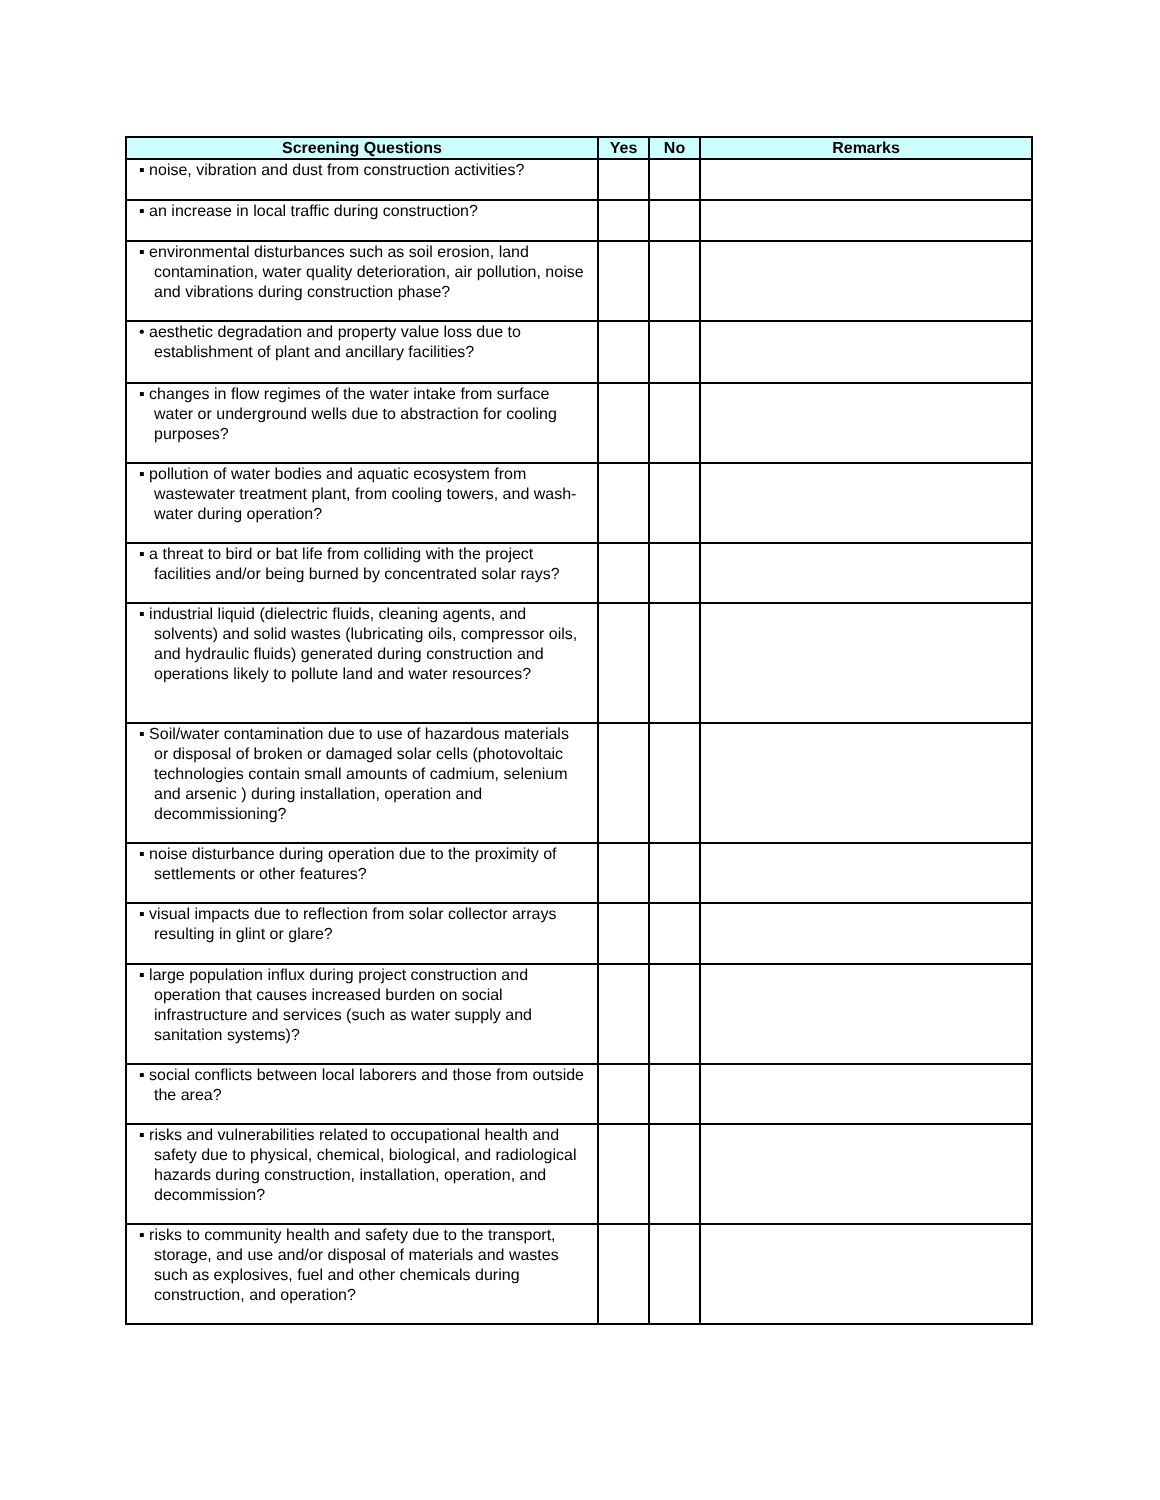| Screening Questions | Yes | No | Remarks |
| --- | --- | --- | --- |
| ▪ noise, vibration and dust from construction activities? | | | |
| ▪ an increase in local traffic during construction? | | | |
| ▪ environmental disturbances such as soil erosion, land contamination, water quality deterioration, air pollution, noise and vibrations during construction phase? | | | |
| • aesthetic degradation and property value loss due to establishment of plant and ancillary facilities? | | | |
| ▪ changes in flow regimes of the water intake from surface water or underground wells due to abstraction for cooling purposes? | | | |
| ▪ pollution of water bodies and aquatic ecosystem from wastewater treatment plant, from cooling towers, and wash-water during operation? | | | |
| ▪ a threat to bird or bat life from colliding with the project facilities and/or being burned by concentrated solar rays? | | | |
| ▪ industrial liquid (dielectric fluids, cleaning agents, and solvents) and solid wastes (lubricating oils, compressor oils, and hydraulic fluids) generated during construction and operations likely to pollute land and water resources? | | | |
| ▪ Soil/water contamination due to use of hazardous materials or disposal of broken or damaged solar cells (photovoltaic technologies contain small amounts of cadmium, selenium and arsenic ) during installation, operation and decommissioning? | | | |
| ▪ noise disturbance during operation due to the proximity of settlements or other features? | | | |
| ▪ visual impacts due to reflection from solar collector arrays resulting in glint or glare? | | | |
| ▪ large population influx during project construction and operation that causes increased burden on social infrastructure and services (such as water supply and sanitation systems)? | | | |
| ▪ social conflicts between local laborers and those from outside the area? | | | |
| ▪ risks and vulnerabilities related to occupational health and safety due to physical, chemical, biological, and radiological hazards during construction, installation, operation, and decommission? | | | |
| ▪ risks to community health and safety due to the transport, storage, and use and/or disposal of materials and wastes such as explosives, fuel and other chemicals during construction, and operation? | | | |